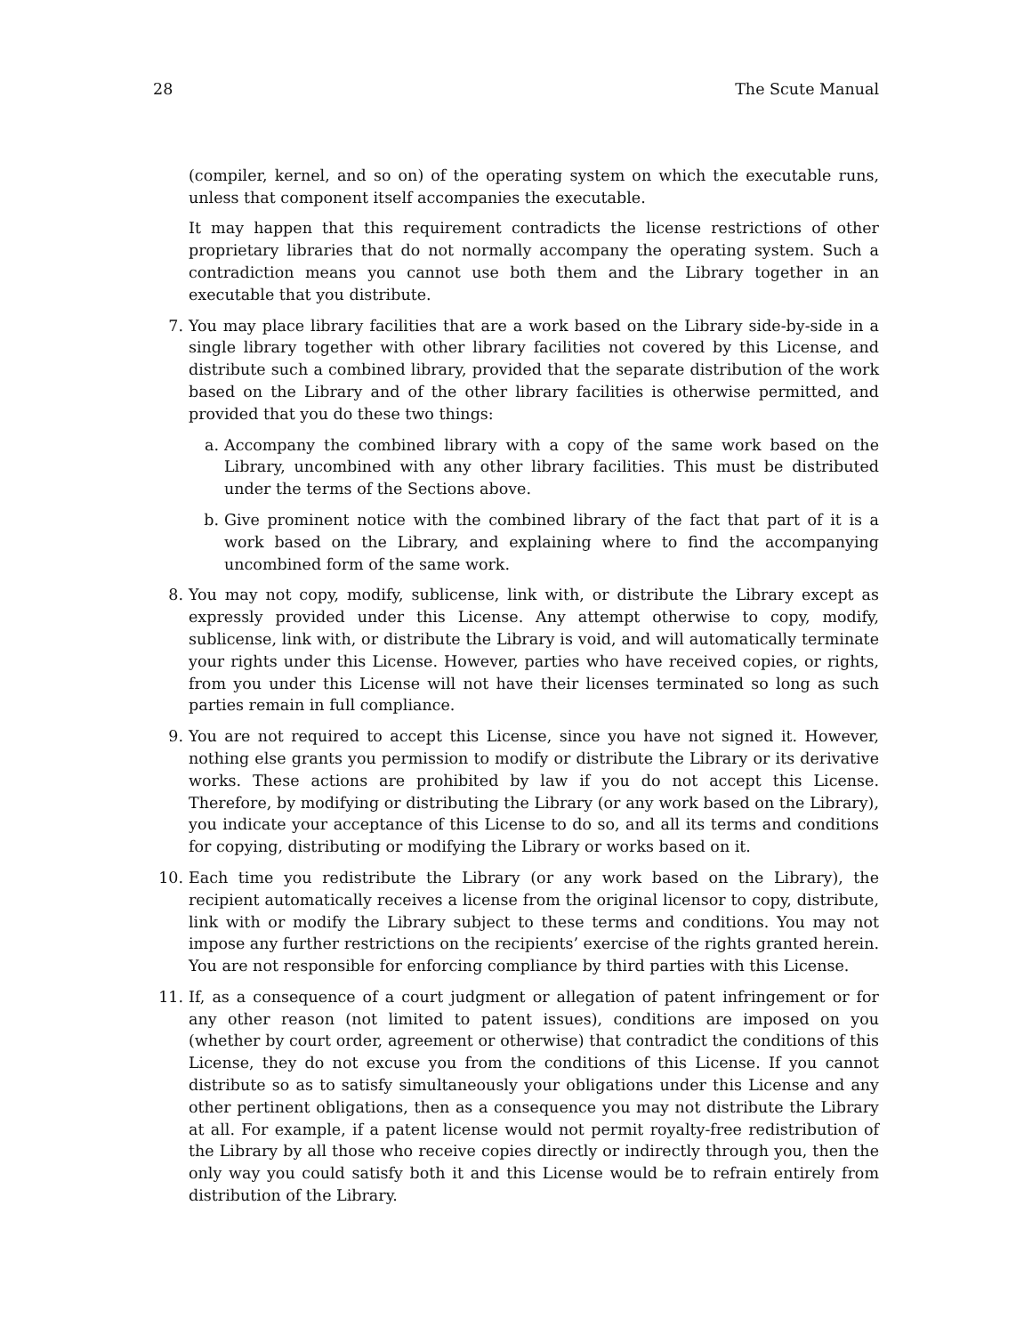28 The Scute Manual
(compiler, kernel, and so on) of the operating system on which the executable runs, unless that component itself accompanies the executable.
It may happen that this requirement contradicts the license restrictions of other proprietary libraries that do not normally accompany the operating system. Such a contradiction means you cannot use both them and the Library together in an executable that you distribute.
7. You may place library facilities that are a work based on the Library side-by-side in a single library together with other library facilities not covered by this License, and distribute such a combined library, provided that the separate distribution of the work based on the Library and of the other library facilities is otherwise permitted, and provided that you do these two things:
a. Accompany the combined library with a copy of the same work based on the Library, uncombined with any other library facilities. This must be distributed under the terms of the Sections above.
b. Give prominent notice with the combined library of the fact that part of it is a work based on the Library, and explaining where to find the accompanying uncombined form of the same work.
8. You may not copy, modify, sublicense, link with, or distribute the Library except as expressly provided under this License. Any attempt otherwise to copy, modify, sublicense, link with, or distribute the Library is void, and will automatically terminate your rights under this License. However, parties who have received copies, or rights, from you under this License will not have their licenses terminated so long as such parties remain in full compliance.
9. You are not required to accept this License, since you have not signed it. However, nothing else grants you permission to modify or distribute the Library or its derivative works. These actions are prohibited by law if you do not accept this License. Therefore, by modifying or distributing the Library (or any work based on the Library), you indicate your acceptance of this License to do so, and all its terms and conditions for copying, distributing or modifying the Library or works based on it.
10. Each time you redistribute the Library (or any work based on the Library), the recipient automatically receives a license from the original licensor to copy, distribute, link with or modify the Library subject to these terms and conditions. You may not impose any further restrictions on the recipients’ exercise of the rights granted herein. You are not responsible for enforcing compliance by third parties with this License.
11. If, as a consequence of a court judgment or allegation of patent infringement or for any other reason (not limited to patent issues), conditions are imposed on you (whether by court order, agreement or otherwise) that contradict the conditions of this License, they do not excuse you from the conditions of this License. If you cannot distribute so as to satisfy simultaneously your obligations under this License and any other pertinent obligations, then as a consequence you may not distribute the Library at all. For example, if a patent license would not permit royalty-free redistribution of the Library by all those who receive copies directly or indirectly through you, then the only way you could satisfy both it and this License would be to refrain entirely from distribution of the Library.